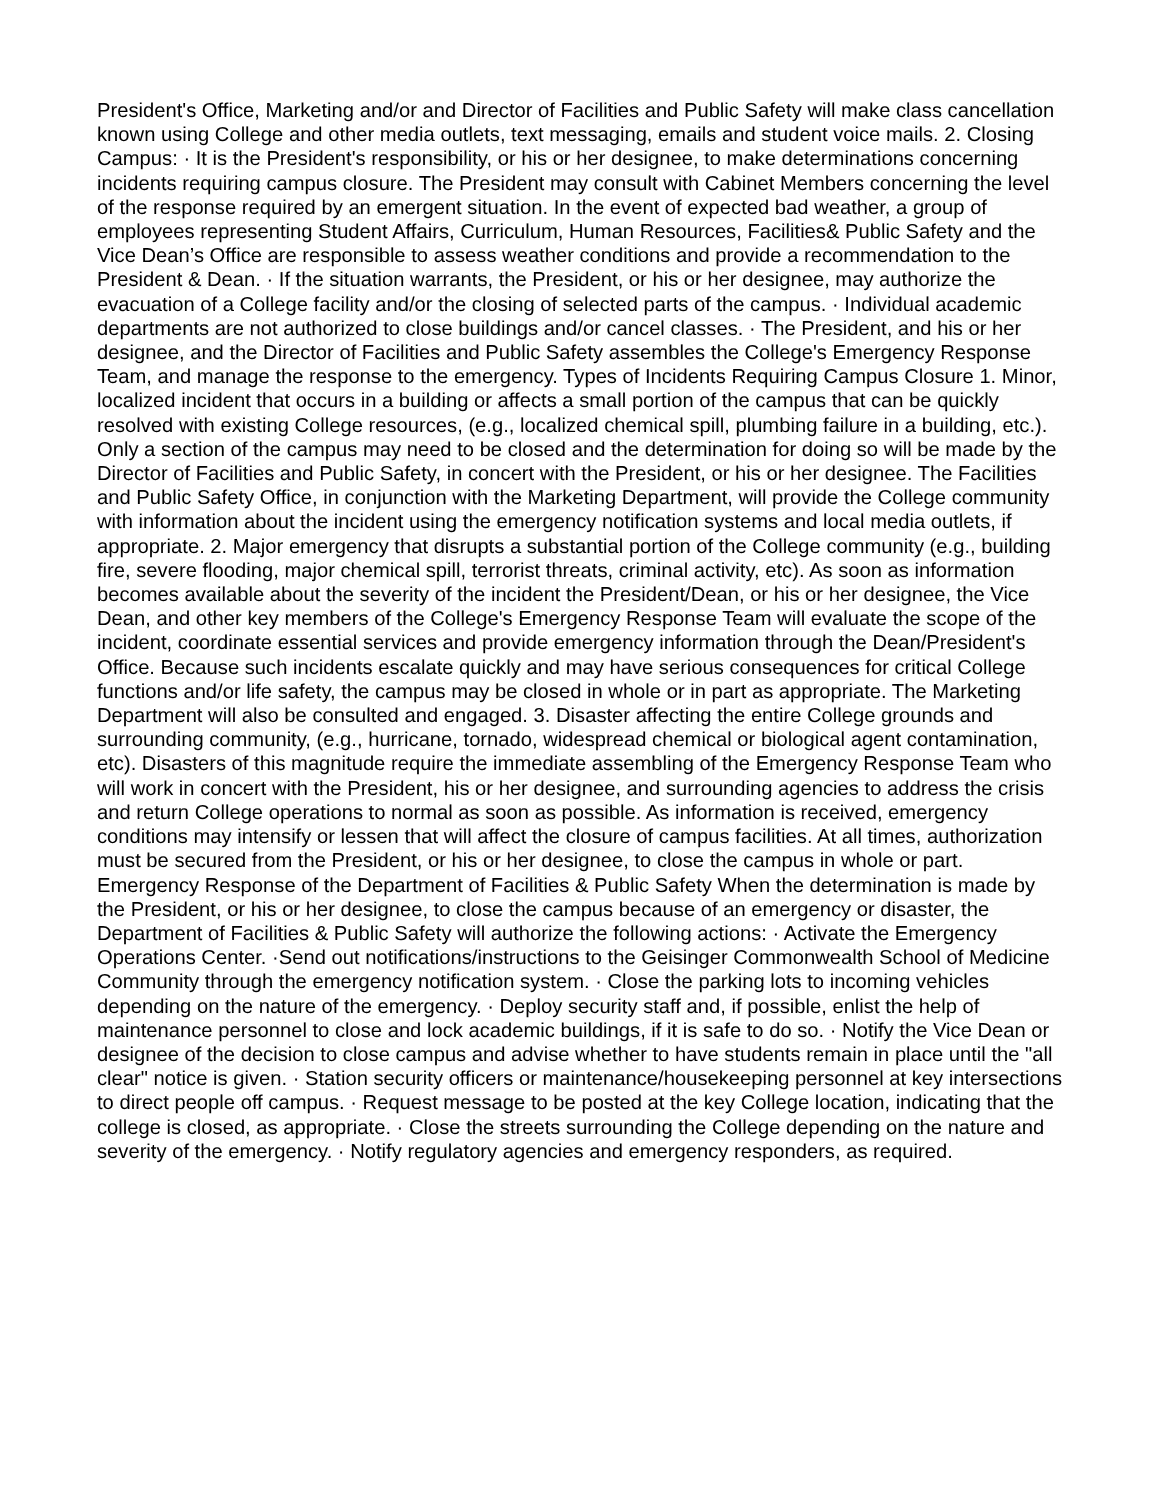President's Office, Marketing and/or and Director of Facilities and Public Safety will make class cancellation known using College and other media outlets, text messaging, emails and student voice mails. 2. Closing Campus: · It is the President's responsibility, or his or her designee, to make determinations concerning incidents requiring campus closure. The President may consult with Cabinet Members concerning the level of the response required by an emergent situation. In the event of expected bad weather, a group of employees representing Student Affairs, Curriculum, Human Resources, Facilities& Public Safety and the Vice Dean’s Office are responsible to assess weather conditions and provide a recommendation to the President & Dean. · If the situation warrants, the President, or his or her designee, may authorize the evacuation of a College facility and/or the closing of selected parts of the campus. · Individual academic departments are not authorized to close buildings and/or cancel classes. · The President, and his or her designee, and the Director of Facilities and Public Safety assembles the College's Emergency Response Team, and manage the response to the emergency. Types of Incidents Requiring Campus Closure 1. Minor, localized incident that occurs in a building or affects a small portion of the campus that can be quickly resolved with existing College resources, (e.g., localized chemical spill, plumbing failure in a building, etc.). Only a section of the campus may need to be closed and the determination for doing so will be made by the Director of Facilities and Public Safety, in concert with the President, or his or her designee. The Facilities and Public Safety Office, in conjunction with the Marketing Department, will provide the College community with information about the incident using the emergency notification systems and local media outlets, if appropriate. 2. Major emergency that disrupts a substantial portion of the College community (e.g., building fire, severe flooding, major chemical spill, terrorist threats, criminal activity, etc). As soon as information becomes available about the severity of the incident the President/Dean, or his or her designee, the Vice Dean, and other key members of the College's Emergency Response Team will evaluate the scope of the incident, coordinate essential services and provide emergency information through the Dean/President's Office. Because such incidents escalate quickly and may have serious consequences for critical College functions and/or life safety, the campus may be closed in whole or in part as appropriate. The Marketing Department will also be consulted and engaged. 3. Disaster affecting the entire College grounds and surrounding community, (e.g., hurricane, tornado, widespread chemical or biological agent contamination, etc). Disasters of this magnitude require the immediate assembling of the Emergency Response Team who will work in concert with the President, his or her designee, and surrounding agencies to address the crisis and return College operations to normal as soon as possible. As information is received, emergency conditions may intensify or lessen that will affect the closure of campus facilities. At all times, authorization must be secured from the President, or his or her designee, to close the campus in whole or part. Emergency Response of the Department of Facilities & Public Safety When the determination is made by the President, or his or her designee, to close the campus because of an emergency or disaster, the Department of Facilities & Public Safety will authorize the following actions: · Activate the Emergency Operations Center. ·Send out notifications/instructions to the Geisinger Commonwealth School of Medicine Community through the emergency notification system. · Close the parking lots to incoming vehicles depending on the nature of the emergency. · Deploy security staff and, if possible, enlist the help of maintenance personnel to close and lock academic buildings, if it is safe to do so. · Notify the Vice Dean or designee of the decision to close campus and advise whether to have students remain in place until the "all clear" notice is given. · Station security officers or maintenance/housekeeping personnel at key intersections to direct people off campus. · Request message to be posted at the key College location, indicating that the college is closed, as appropriate. · Close the streets surrounding the College depending on the nature and severity of the emergency. · Notify regulatory agencies and emergency responders, as required.